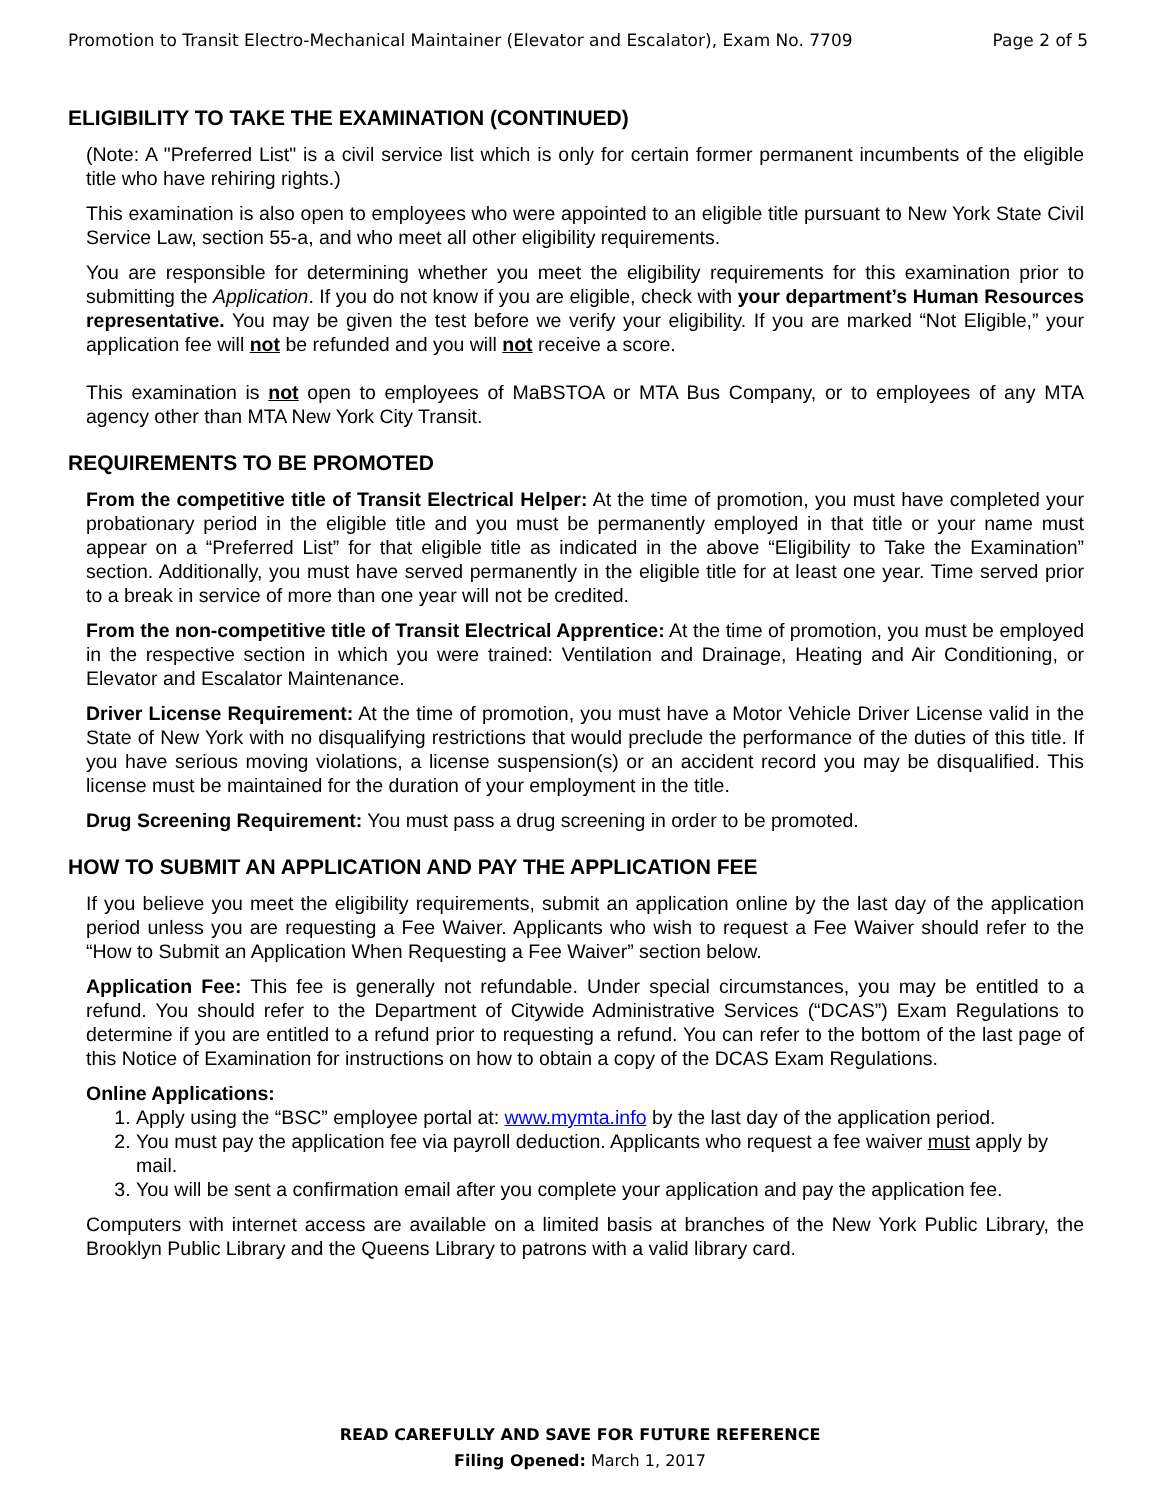Promotion to Transit Electro-Mechanical Maintainer (Elevator and Escalator), Exam No. 7709 Page 2 of 5
ELIGIBILITY TO TAKE THE EXAMINATION (CONTINUED)
(Note: A "Preferred List" is a civil service list which is only for certain former permanent incumbents of the eligible title who have rehiring rights.)
This examination is also open to employees who were appointed to an eligible title pursuant to New York State Civil Service Law, section 55-a, and who meet all other eligibility requirements.
You are responsible for determining whether you meet the eligibility requirements for this examination prior to submitting the Application. If you do not know if you are eligible, check with your department’s Human Resources representative. You may be given the test before we verify your eligibility. If you are marked “Not Eligible,” your application fee will not be refunded and you will not receive a score.
This examination is not open to employees of MaBSTOA or MTA Bus Company, or to employees of any MTA agency other than MTA New York City Transit.
REQUIREMENTS TO BE PROMOTED
From the competitive title of Transit Electrical Helper: At the time of promotion, you must have completed your probationary period in the eligible title and you must be permanently employed in that title or your name must appear on a “Preferred List” for that eligible title as indicated in the above “Eligibility to Take the Examination” section. Additionally, you must have served permanently in the eligible title for at least one year. Time served prior to a break in service of more than one year will not be credited.
From the non-competitive title of Transit Electrical Apprentice: At the time of promotion, you must be employed in the respective section in which you were trained: Ventilation and Drainage, Heating and Air Conditioning, or Elevator and Escalator Maintenance.
Driver License Requirement: At the time of promotion, you must have a Motor Vehicle Driver License valid in the State of New York with no disqualifying restrictions that would preclude the performance of the duties of this title. If you have serious moving violations, a license suspension(s) or an accident record you may be disqualified. This license must be maintained for the duration of your employment in the title.
Drug Screening Requirement: You must pass a drug screening in order to be promoted.
HOW TO SUBMIT AN APPLICATION AND PAY THE APPLICATION FEE
If you believe you meet the eligibility requirements, submit an application online by the last day of the application period unless you are requesting a Fee Waiver. Applicants who wish to request a Fee Waiver should refer to the “How to Submit an Application When Requesting a Fee Waiver” section below.
Application Fee: This fee is generally not refundable. Under special circumstances, you may be entitled to a refund. You should refer to the Department of Citywide Administrative Services (“DCAS”) Exam Regulations to determine if you are entitled to a refund prior to requesting a refund. You can refer to the bottom of the last page of this Notice of Examination for instructions on how to obtain a copy of the DCAS Exam Regulations.
Online Applications:
1. Apply using the “BSC” employee portal at: www.mymta.info by the last day of the application period.
2. You must pay the application fee via payroll deduction. Applicants who request a fee waiver must apply by mail.
3. You will be sent a confirmation email after you complete your application and pay the application fee.
Computers with internet access are available on a limited basis at branches of the New York Public Library, the Brooklyn Public Library and the Queens Library to patrons with a valid library card.
READ CAREFULLY AND SAVE FOR FUTURE REFERENCE
Filing Opened: March 1, 2017